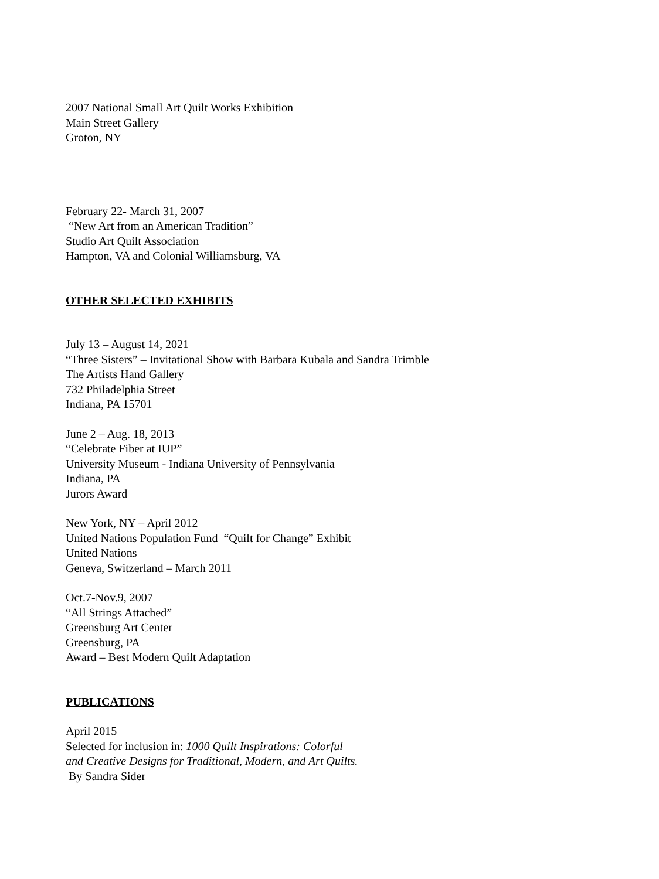2007 National Small Art Quilt Works Exhibition
Main Street Gallery
Groton, NY
February 22- March 31, 2007
“New Art from an American Tradition”
Studio Art Quilt Association
Hampton, VA and Colonial Williamsburg, VA
OTHER SELECTED EXHIBITS
July 13 – August 14, 2021
“Three Sisters” – Invitational Show with Barbara Kubala and Sandra Trimble
The Artists Hand Gallery
732 Philadelphia Street
Indiana, PA 15701
June 2 – Aug. 18, 2013
“Celebrate Fiber at IUP”
University Museum - Indiana University of Pennsylvania
Indiana, PA
Jurors Award
New York, NY – April 2012
United Nations Population Fund “Quilt for Change” Exhibit
United Nations
Geneva, Switzerland – March 2011
Oct.7-Nov.9, 2007
“All Strings Attached”
Greensburg Art Center
Greensburg, PA
Award – Best Modern Quilt Adaptation
PUBLICATIONS
April 2015
Selected for inclusion in: 1000 Quilt Inspirations: Colorful
and Creative Designs for Traditional, Modern, and Art Quilts.
By Sandra Sider